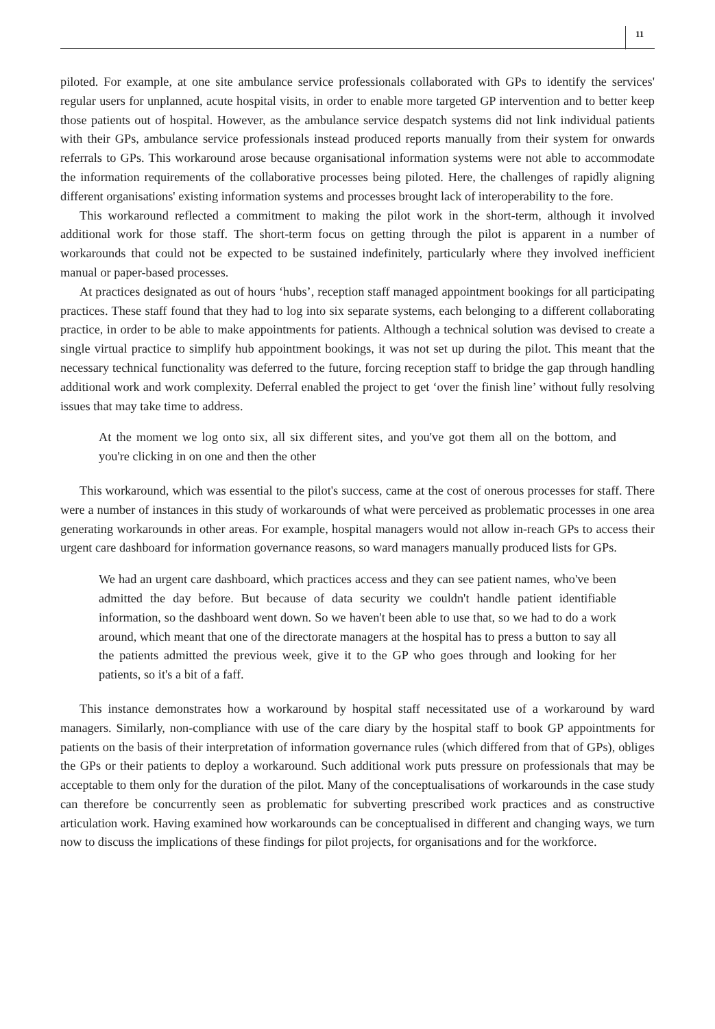11
piloted. For example, at one site ambulance service professionals collaborated with GPs to identify the services' regular users for unplanned, acute hospital visits, in order to enable more targeted GP intervention and to better keep those patients out of hospital. However, as the ambulance service despatch systems did not link individual patients with their GPs, ambulance service professionals instead produced reports manually from their system for onwards referrals to GPs. This workaround arose because organisational information systems were not able to accommodate the information requirements of the collaborative processes being piloted. Here, the challenges of rapidly aligning different organisations' existing information systems and processes brought lack of interoperability to the fore.
This workaround reflected a commitment to making the pilot work in the short-term, although it involved additional work for those staff. The short-term focus on getting through the pilot is apparent in a number of workarounds that could not be expected to be sustained indefinitely, particularly where they involved inefficient manual or paper-based processes.
At practices designated as out of hours ‘hubs’, reception staff managed appointment bookings for all participating practices. These staff found that they had to log into six separate systems, each belonging to a different collaborating practice, in order to be able to make appointments for patients. Although a technical solution was devised to create a single virtual practice to simplify hub appointment bookings, it was not set up during the pilot. This meant that the necessary technical functionality was deferred to the future, forcing reception staff to bridge the gap through handling additional work and work complexity. Deferral enabled the project to get ‘over the finish line’ without fully resolving issues that may take time to address.
At the moment we log onto six, all six different sites, and you've got them all on the bottom, and you're clicking in on one and then the other
This workaround, which was essential to the pilot's success, came at the cost of onerous processes for staff. There were a number of instances in this study of workarounds of what were perceived as problematic processes in one area generating workarounds in other areas. For example, hospital managers would not allow in-reach GPs to access their urgent care dashboard for information governance reasons, so ward managers manually produced lists for GPs.
We had an urgent care dashboard, which practices access and they can see patient names, who've been admitted the day before. But because of data security we couldn't handle patient identifiable information, so the dashboard went down. So we haven't been able to use that, so we had to do a work around, which meant that one of the directorate managers at the hospital has to press a button to say all the patients admitted the previous week, give it to the GP who goes through and looking for her patients, so it's a bit of a faff.
This instance demonstrates how a workaround by hospital staff necessitated use of a workaround by ward managers. Similarly, non-compliance with use of the care diary by the hospital staff to book GP appointments for patients on the basis of their interpretation of information governance rules (which differed from that of GPs), obliges the GPs or their patients to deploy a workaround. Such additional work puts pressure on professionals that may be acceptable to them only for the duration of the pilot. Many of the conceptualisations of workarounds in the case study can therefore be concurrently seen as problematic for subverting prescribed work practices and as constructive articulation work. Having examined how workarounds can be conceptualised in different and changing ways, we turn now to discuss the implications of these findings for pilot projects, for organisations and for the workforce.